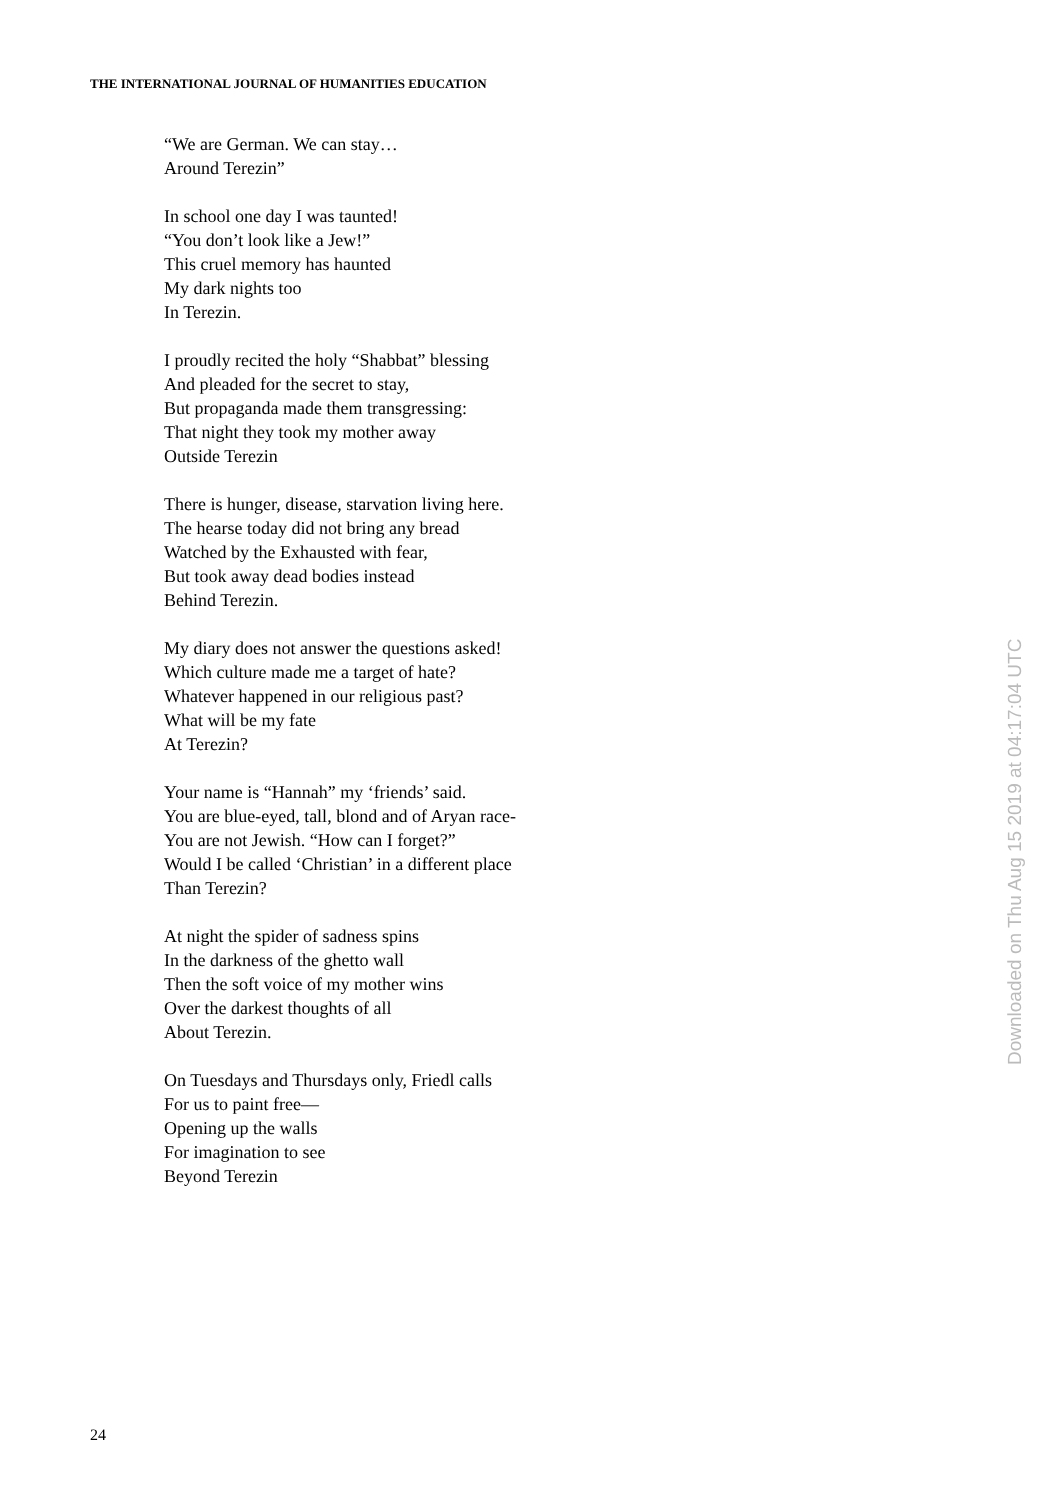THE INTERNATIONAL JOURNAL OF HUMANITIES EDUCATION
“We are German. We can stay…
Around Terezin”
In school one day I was taunted!
“You don’t look like a Jew!”
This cruel memory has haunted
My dark nights too
In Terezin.
I proudly recited the holy “Shabbat” blessing
And pleaded for the secret to stay,
But propaganda made them transgressing:
That night they took my mother away
Outside Terezin
There is hunger, disease, starvation living here.
The hearse today did not bring any bread
Watched by the Exhausted with fear,
But took away dead bodies instead
Behind Terezin.
My diary does not answer the questions asked!
Which culture made me a target of hate?
Whatever happened in our religious past?
What will be my fate
At Terezin?
Your name is “Hannah” my ‘friends’ said.
You are blue-eyed, tall, blond and of Aryan race-
You are not Jewish. “How can I forget?”
Would I be called ‘Christian’ in a different place
Than Terezin?
At night the spider of sadness spins
In the darkness of the ghetto wall
Then the soft voice of my mother wins
Over the darkest thoughts of all
About Terezin.
On Tuesdays and Thursdays only, Friedl calls
For us to paint free—
Opening up the walls
For imagination to see
Beyond Terezin
Downloaded on Thu Aug 15 2019 at 04:17:04 UTC
24